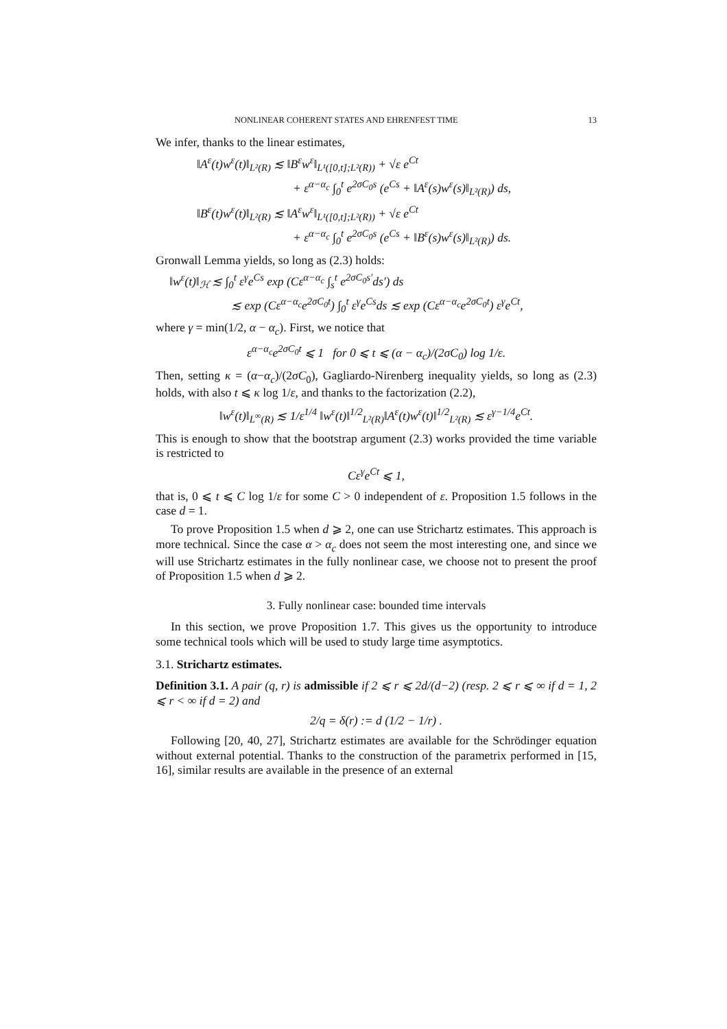NONLINEAR COHERENT STATES AND EHRENFEST TIME 13
We infer, thanks to the linear estimates,
‖A<sup>ε</sup>(t)w<sup>ε</sup>(t)‖<sub>L²(R)</sub> ≲ ‖B<sup>ε</sup>w<sup>ε</sup>‖<sub>L¹([0,t];L²(R))</sub> + √ε e<sup>Ct</sup>
+ ε<sup>α−α<sub>c</sub></sup> ∫<sub>0</sub><sup>t</sup> e<sup>2σC<sub>0</sub>s</sup> (e<sup>Cs</sup> + ‖A<sup>ε</sup>(s)w<sup>ε</sup>(s)‖<sub>L²(R)</sub>) ds,
‖B<sup>ε</sup>(t)w<sup>ε</sup>(t)‖<sub>L²(R)</sub> ≲ ‖A<sup>ε</sup>w<sup>ε</sup>‖<sub>L¹([0,t];L²(R))</sub> + √ε e<sup>Ct</sup>
+ ε<sup>α−α<sub>c</sub></sup> ∫<sub>0</sub><sup>t</sup> e<sup>2σC<sub>0</sub>s</sup> (e<sup>Cs</sup> + ‖B<sup>ε</sup>(s)w<sup>ε</sup>(s)‖<sub>L²(R)</sub>) ds.
Gronwall Lemma yields, so long as (2.3) holds:
‖w<sup>ε</sup>(t)‖<sub>ℋ</sub> ≲ ∫<sub>0</sub><sup>t</sup> ε<sup>γ</sup>e<sup>Cs</sup> exp (Cε<sup>α−α<sub>c</sub></sup> ∫<sub>s</sub><sup>t</sup> e<sup>2σC<sub>0</sub>s′</sup>ds′) ds
≲ exp (Cε<sup>α−α<sub>c</sub></sup>e<sup>2σC<sub>0</sub>t</sup>) ∫<sub>0</sub><sup>t</sup> ε<sup>γ</sup>e<sup>Cs</sup>ds ≲ exp (Cε<sup>α−α<sub>c</sub></sup>e<sup>2σC<sub>0</sub>t</sup>) ε<sup>γ</sup>e<sup>Ct</sup>,
where γ = min(1/2, α − α<sub>c</sub>). First, we notice that
ε<sup>α−α<sub>c</sub></sup>e<sup>2σC<sub>0</sub>t</sup> ⩽ 1 for 0 ⩽ t ⩽ (α − α<sub>c</sub>)/(2σC<sub>0</sub>) log 1/ε.
Then, setting κ = (α−α<sub>c</sub>)/(2σC<sub>0</sub>), Gagliardo-Nirenberg inequality yields, so long as (2.3) holds, with also t ⩽ κ log 1/ε, and thanks to the factorization (2.2),
‖w<sup>ε</sup>(t)‖<sub>L<sup>∞</sup>(R)</sub> ≲ 1/ε<sup>1/4</sup> ‖w<sup>ε</sup>(t)‖<sup>1/2</sup><sub>L²(R)</sub>‖A<sup>ε</sup>(t)w<sup>ε</sup>(t)‖<sup>1/2</sup><sub>L²(R)</sub> ≲ ε<sup>γ−1/4</sup>e<sup>Ct</sup>.
This is enough to show that the bootstrap argument (2.3) works provided the time variable is restricted to
Cε<sup>γ</sup>e<sup>Ct</sup> ⩽ 1,
that is, 0 ⩽ t ⩽ C log 1/ε for some C > 0 independent of ε. Proposition 1.5 follows in the case d = 1.
To prove Proposition 1.5 when d ⩾ 2, one can use Strichartz estimates. This approach is more technical. Since the case α > α<sub>c</sub> does not seem the most interesting one, and since we will use Strichartz estimates in the fully nonlinear case, we choose not to present the proof of Proposition 1.5 when d ⩾ 2.
3. Fully nonlinear case: bounded time intervals
In this section, we prove Proposition 1.7. This gives us the opportunity to introduce some technical tools which will be used to study large time asymptotics.
3.1. Strichartz estimates.
Definition 3.1. A pair (q, r) is admissible if 2 ⩽ r ⩽ 2d/(d−2) (resp. 2 ⩽ r ⩽ ∞ if d = 1, 2 ⩽ r < ∞ if d = 2) and
2/q = δ(r) := d (1/2 − 1/r) .
Following [20, 40, 27], Strichartz estimates are available for the Schrödinger equation without external potential. Thanks to the construction of the parametrix performed in [15, 16], similar results are available in the presence of an external